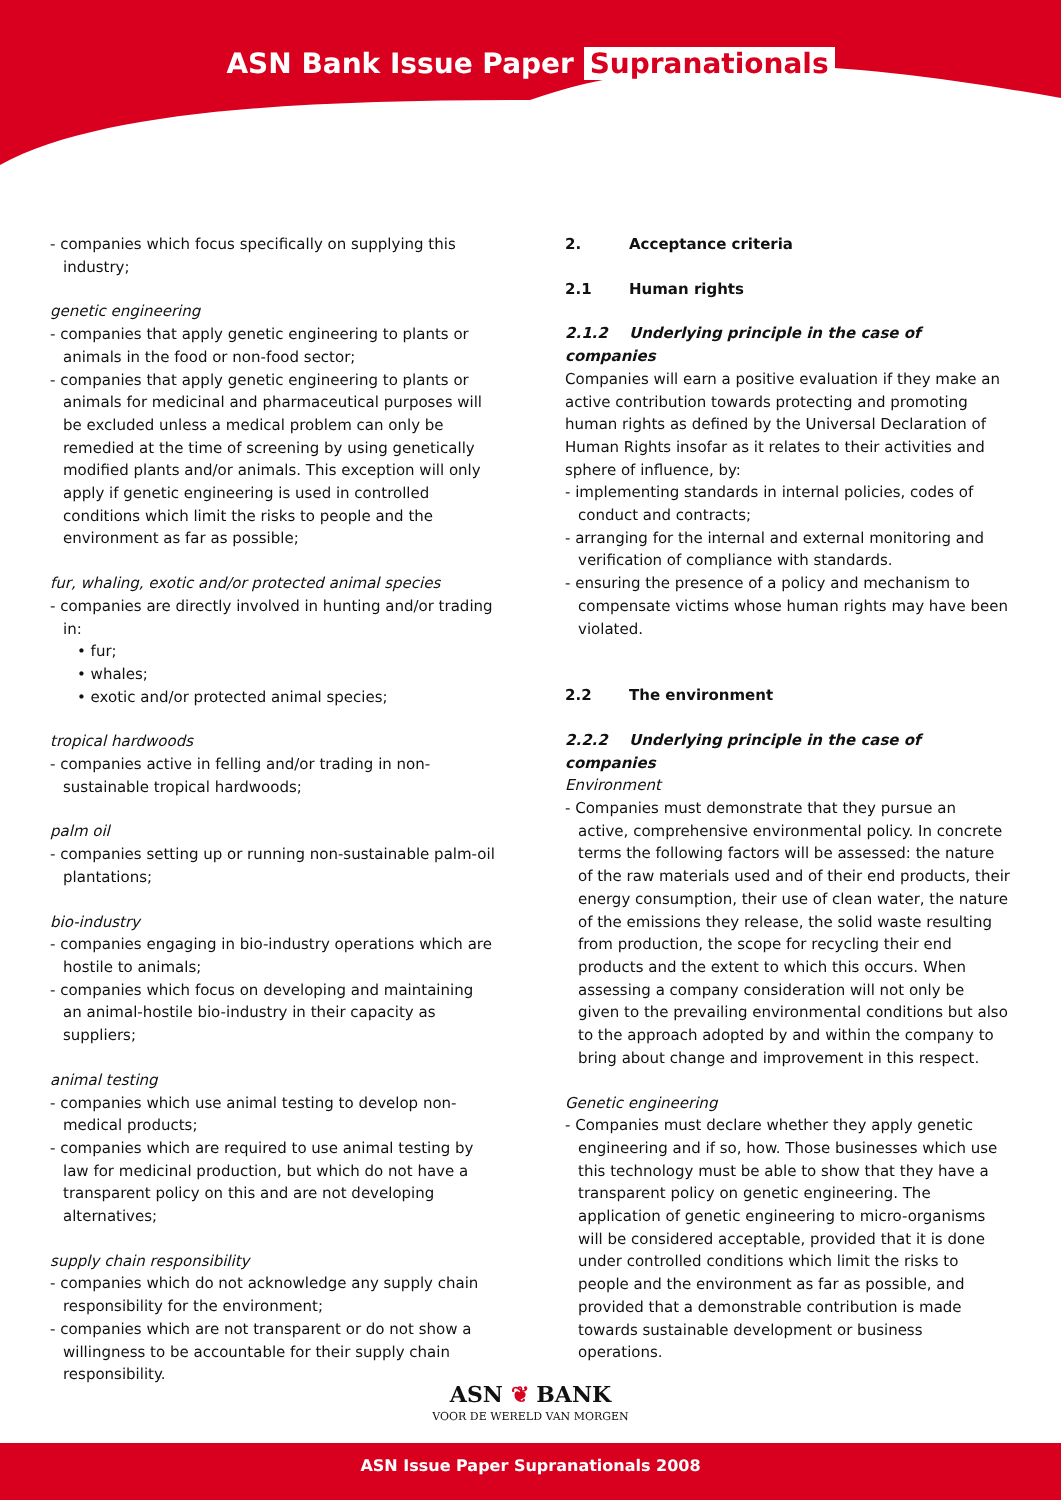ASN Bank Issue Paper Supranationals
- companies which focus specifically on supplying this industry;
genetic engineering
- companies that apply genetic engineering to plants or animals in the food or non-food sector;
- companies that apply genetic engineering to plants or animals for medicinal and pharmaceutical purposes will be excluded unless a medical problem can only be remedied at the time of screening by using genetically modified plants and/or animals. This exception will only apply if genetic engineering is used in controlled conditions which limit the risks to people and the environment as far as possible;
fur, whaling, exotic and/or protected animal species
- companies are directly involved in hunting and/or trading in:
• fur;
• whales;
• exotic and/or protected animal species;
tropical hardwoods
- companies active in felling and/or trading in non-sustainable tropical hardwoods;
palm oil
- companies setting up or running non-sustainable palm-oil plantations;
bio-industry
- companies engaging in bio-industry operations which are hostile to animals;
- companies which focus on developing and maintaining an animal-hostile bio-industry in their capacity as suppliers;
animal testing
- companies which use animal testing to develop non-medical products;
- companies which are required to use animal testing by law for medicinal production, but which do not have a transparent policy on this and are not developing alternatives;
supply chain responsibility
- companies which do not acknowledge any supply chain responsibility for the environment;
- companies which are not transparent or do not show a willingness to be accountable for their supply chain responsibility.
2. Acceptance criteria
2.1 Human rights
2.1.2 Underlying principle in the case of companies
Companies will earn a positive evaluation if they make an active contribution towards protecting and promoting human rights as defined by the Universal Declaration of Human Rights insofar as it relates to their activities and sphere of influence, by:
- implementing standards in internal policies, codes of conduct and contracts;
- arranging for the internal and external monitoring and verification of compliance with standards.
- ensuring the presence of a policy and mechanism to compensate victims whose human rights may have been violated.
2.2 The environment
2.2.2 Underlying principle in the case of companies
Environment
- Companies must demonstrate that they pursue an active, comprehensive environmental policy. In concrete terms the following factors will be assessed: the nature of the raw materials used and of their end products, their energy consumption, their use of clean water, the nature of the emissions they release, the solid waste resulting from production, the scope for recycling their end products and the extent to which this occurs. When assessing a company consideration will not only be given to the prevailing environmental conditions but also to the approach adopted by and within the company to bring about change and improvement in this respect.
Genetic engineering
- Companies must declare whether they apply genetic engineering and if so, how. Those businesses which use this technology must be able to show that they have a transparent policy on genetic engineering. The application of genetic engineering to micro-organisms will be considered acceptable, provided that it is done under controlled conditions which limit the risks to people and the environment as far as possible, and provided that a demonstrable contribution is made towards sustainable development or business operations.
ASN ❦ BANK
VOOR DE WERELD VAN MORGEN
ASN Issue Paper Supranationals 2008